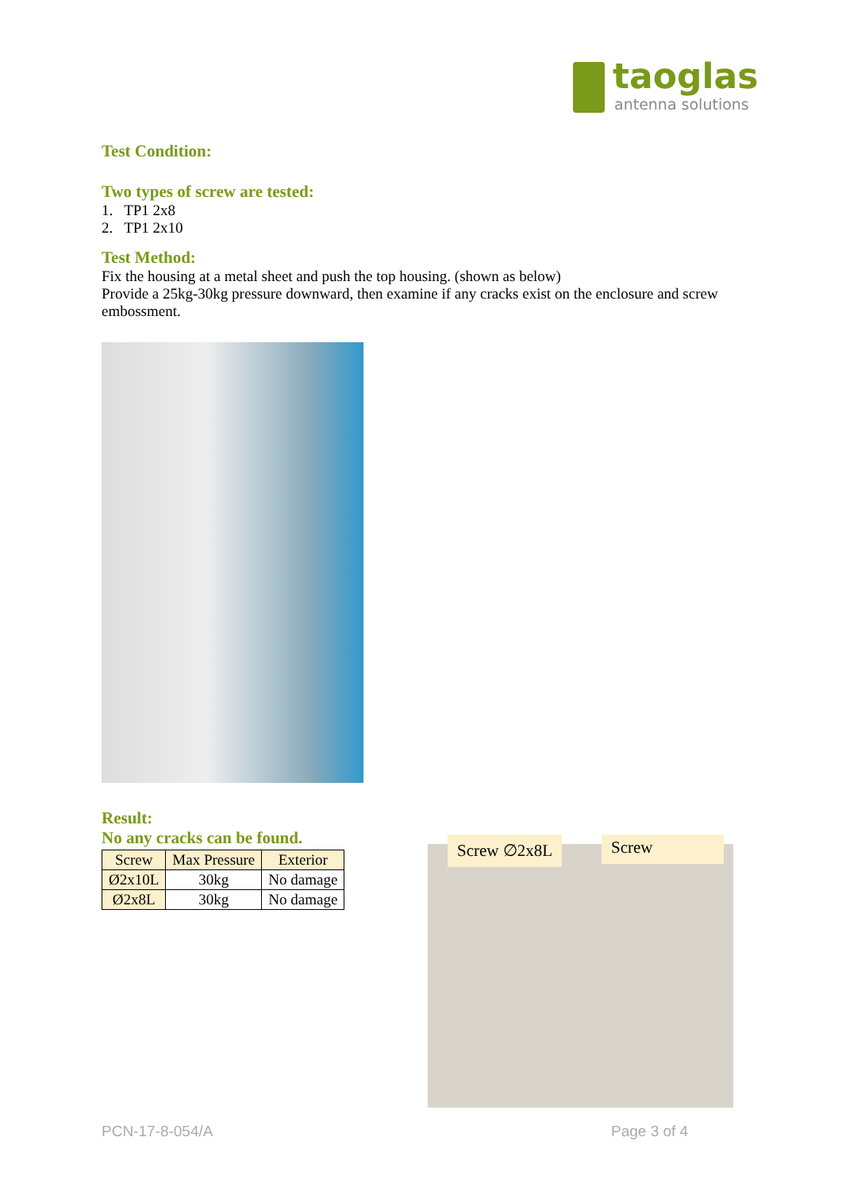taoglas
antenna solutions
Test Condition:
Two types of screw are tested:
1. TP1 2x8
2. TP1 2x10
Test Method:
Fix the housing at a metal sheet and push the top housing. (shown as below)
Provide a 25kg-30kg pressure downward, then examine if any cracks exist on the enclosure and screw embossment.
Result:
No any cracks can be found.
| Screw | Max Pressure | Exterior |
| --- | --- | --- |
| Ø2x10L | 30kg | No damage |
| Ø2x8L | 30kg | No damage |
Screw ∅2x8L Screw
PCN-17-8-054/A Page 3 of 4